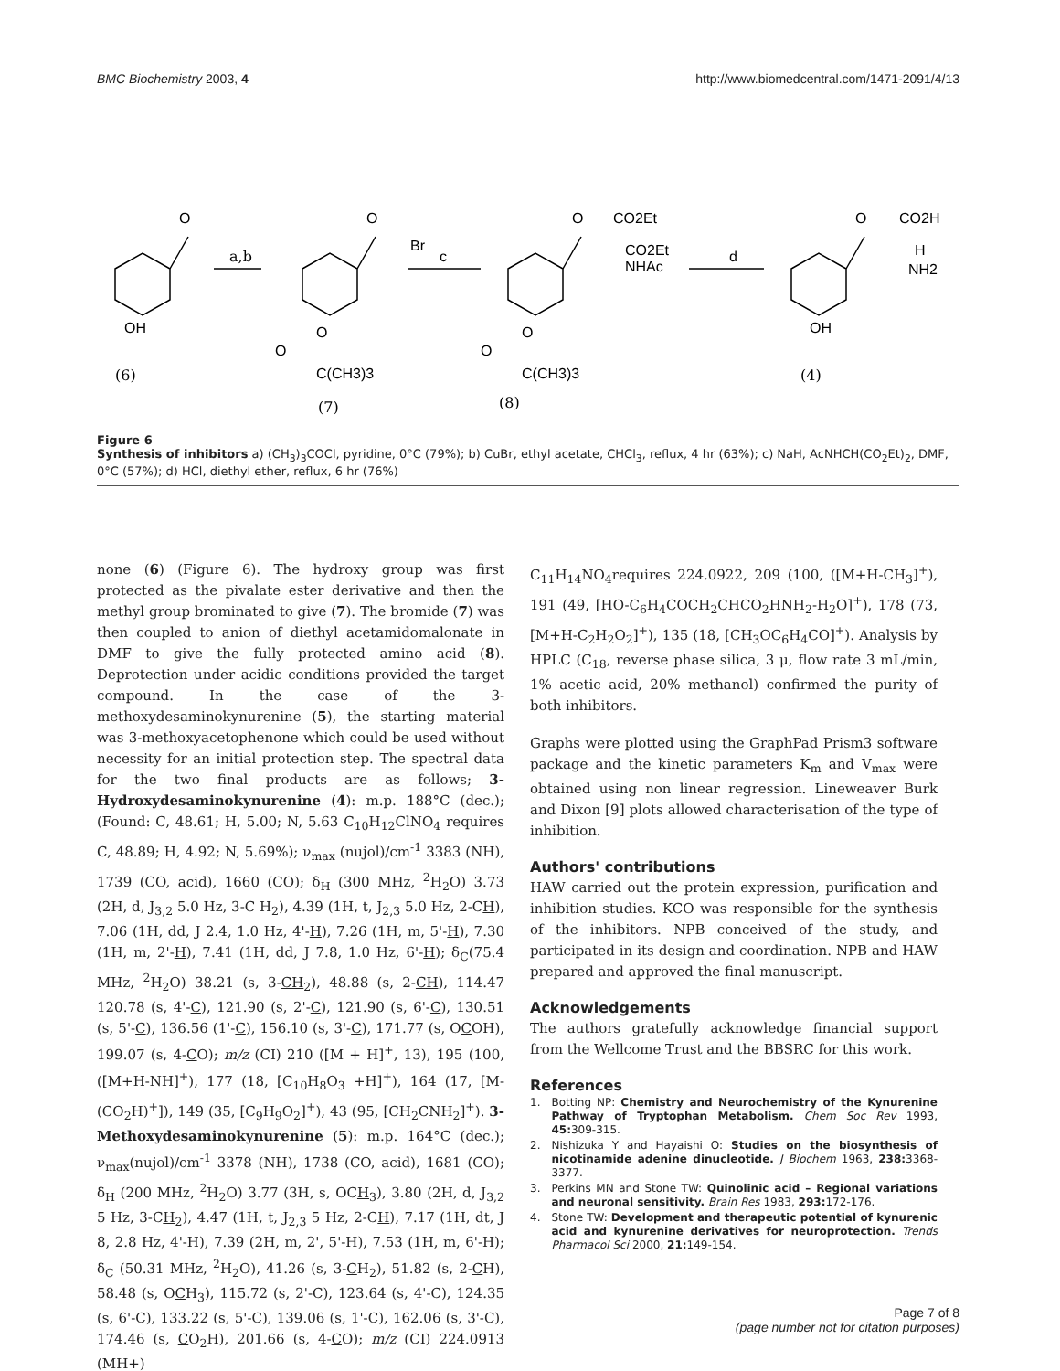BMC Biochemistry 2003, 4 http://www.biomedcentral.com/1471-2091/4/13
O
O
O
O
a,b
c
d
Br
CO2Et
CO2Et
NHAc
CO2H
H
NH2
OH
OH
O
O
C(CH3)3
O
O
C(CH3)3
(6)
(7)
(8)
(4)
Figure 6
Synthesis of inhibitors a) (CH<sub>3</sub>)<sub>3</sub>COCl, pyridine, 0°C (79%); b) CuBr, ethyl acetate, CHCl<sub>3</sub>, reflux, 4 hr (63%); c) NaH, AcNHCH(CO<sub>2</sub>Et)<sub>2</sub>, DMF, 0°C (57%); d) HCl, diethyl ether, reflux, 6 hr (76%)
none (6) (Figure 6). The hydroxy group was first protected as the pivalate ester derivative and then the methyl group brominated to give (7). The bromide (7) was then coupled to anion of diethyl acetamidomalonate in DMF to give the fully protected amino acid (8). Deprotection under acidic conditions provided the target compound. In the case of the 3-methoxydesaminokynurenine (5), the starting material was 3-methoxyacetophenone which could be used without necessity for an initial protection step. The spectral data for the two final products are as follows; 3-Hydroxydesaminokynurenine (4): m.p. 188°C (dec.); (Found: C, 48.61; H, 5.00; N, 5.63 C<sub>10</sub>H<sub>12</sub>ClNO<sub>4</sub> requires C, 48.89; H, 4.92; N, 5.69%); ν<sub>max</sub> (nujol)/cm<sup>-1</sup> 3383 (NH), 1739 (CO, acid), 1660 (CO); δ<sub>H</sub> (300 MHz, <sup>2</sup>H<sub>2</sub>O) 3.73 (2H, d, J<sub>3,2</sub> 5.0 Hz, 3-C H<sub>2</sub>), 4.39 (1H, t, J<sub>2,3</sub> 5.0 Hz, 2-CH), 7.06 (1H, dd, J 2.4, 1.0 Hz, 4'-H), 7.26 (1H, m, 5'-H), 7.30 (1H, m, 2'-H), 7.41 (1H, dd, J 7.8, 1.0 Hz, 6'-H); δ<sub>C</sub>(75.4 MHz, <sup>2</sup>H<sub>2</sub>O) 38.21 (s, 3-CH<sub>2</sub>), 48.88 (s, 2-CH), 114.47 120.78 (s, 4'-C), 121.90 (s, 2'-C), 121.90 (s, 6'-C), 130.51 (s, 5'-C), 136.56 (1'-C), 156.10 (s, 3'-C), 171.77 (s, OCOH), 199.07 (s, 4-CO); m/z (CI) 210 ([M + H]<sup>+</sup>, 13), 195 (100, ([M+H-NH]<sup>+</sup>), 177 (18, [C<sub>10</sub>H<sub>8</sub>O<sub>3</sub> +H]<sup>+</sup>), 164 (17, [M-(CO<sub>2</sub>H)<sup>+</sup>]), 149 (35, [C<sub>9</sub>H<sub>9</sub>O<sub>2</sub>]<sup>+</sup>), 43 (95, [CH<sub>2</sub>CNH<sub>2</sub>]<sup>+</sup>). 3-Methoxydesaminokynurenine (5): m.p. 164°C (dec.); ν<sub>max</sub>(nujol)/cm<sup>-1</sup> 3378 (NH), 1738 (CO, acid), 1681 (CO); δ<sub>H</sub> (200 MHz, <sup>2</sup>H<sub>2</sub>O) 3.77 (3H, s, OCH<sub>3</sub>), 3.80 (2H, d, J<sub>3,2</sub> 5 Hz, 3-CH<sub>2</sub>), 4.47 (1H, t, J<sub>2,3</sub> 5 Hz, 2-CH), 7.17 (1H, dt, J 8, 2.8 Hz, 4'-H), 7.39 (2H, m, 2', 5'-H), 7.53 (1H, m, 6'-H); δ<sub>C</sub> (50.31 MHz, <sup>2</sup>H<sub>2</sub>O), 41.26 (s, 3-CH<sub>2</sub>), 51.82 (s, 2-CH), 58.48 (s, OCH<sub>3</sub>), 115.72 (s, 2'-C), 123.64 (s, 4'-C), 124.35 (s, 6'-C), 133.22 (s, 5'-C), 139.06 (s, 1'-C), 162.06 (s, 3'-C), 174.46 (s, CO<sub>2</sub>H), 201.66 (s, 4-CO); m/z (CI) 224.0913 (MH+)
C<sub>11</sub>H<sub>14</sub>NO<sub>4</sub>requires 224.0922, 209 (100, ([M+H-CH<sub>3</sub>]<sup>+</sup>), 191 (49, [HO-C<sub>6</sub>H<sub>4</sub>COCH<sub>2</sub>CHCO<sub>2</sub>HNH<sub>2</sub>-H<sub>2</sub>O]<sup>+</sup>), 178 (73, [M+H-C<sub>2</sub>H<sub>2</sub>O<sub>2</sub>]<sup>+</sup>), 135 (18, [CH<sub>3</sub>OC<sub>6</sub>H<sub>4</sub>CO]<sup>+</sup>). Analysis by HPLC (C<sub>18</sub>, reverse phase silica, 3 μ, flow rate 3 mL/min, 1% acetic acid, 20% methanol) confirmed the purity of both inhibitors.
Graphs were plotted using the GraphPad Prism3 software package and the kinetic parameters K<sub>m</sub> and V<sub>max</sub> were obtained using non linear regression. Lineweaver Burk and Dixon [9] plots allowed characterisation of the type of inhibition.
Authors' contributions
HAW carried out the protein expression, purification and inhibition studies. KCO was responsible for the synthesis of the inhibitors. NPB conceived of the study, and participated in its design and coordination. NPB and HAW prepared and approved the final manuscript.
Acknowledgements
The authors gratefully acknowledge financial support from the Wellcome Trust and the BBSRC for this work.
References
1. Botting NP: Chemistry and Neurochemistry of the Kynurenine Pathway of Tryptophan Metabolism. Chem Soc Rev 1993, 45: 309-315.
2. Nishizuka Y and Hayaishi O: Studies on the biosynthesis of nicotinamide adenine dinucleotide. J Biochem 1963, 238: 3368-3377.
3. Perkins MN and Stone TW: Quinolinic acid – Regional variations and neuronal sensitivity. Brain Res 1983, 293: 172-176.
4. Stone TW: Development and therapeutic potential of kynurenic acid and kynurenine derivatives for neuroprotection. Trends Pharmacol Sci 2000, 21: 149-154.
Page 7 of 8
(page number not for citation purposes)